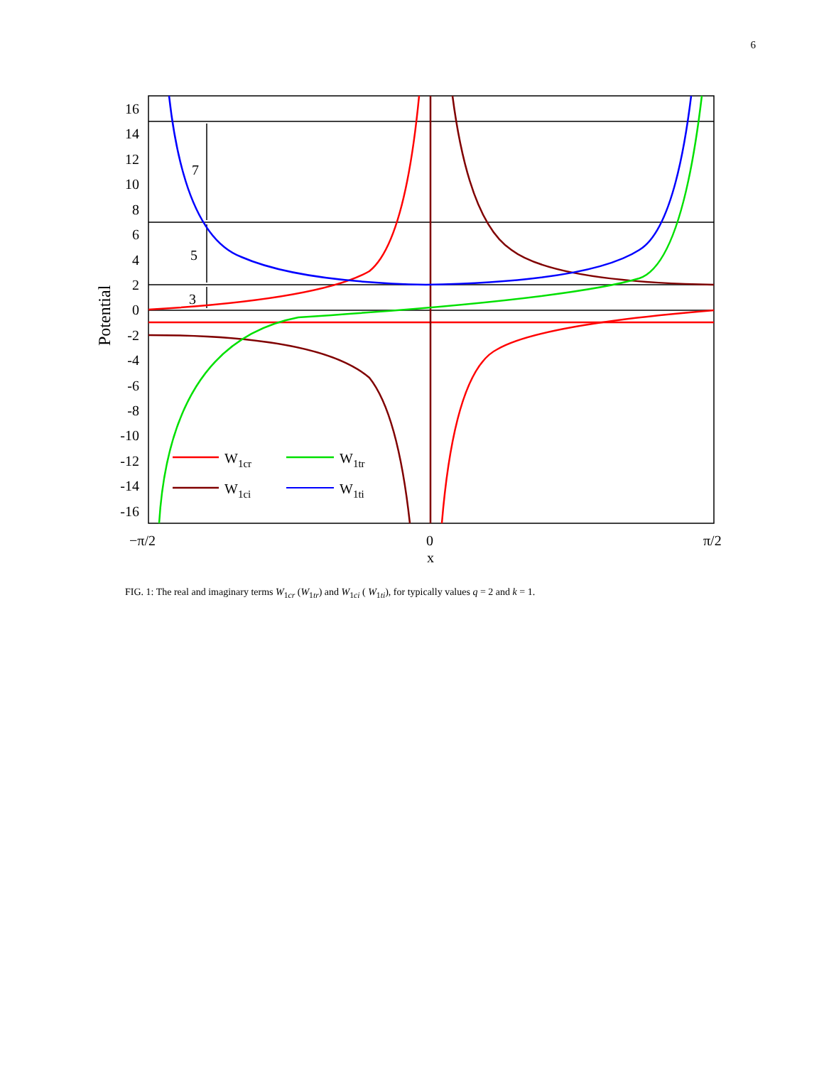6
16
14
12
10
8
6
4
2
0
-2
-4
-6
-8
-10
-12
-14
-16
7
5
3
W1cr
W1tr
W1ci
W1ti
−π/2
0
π/2
x
Potential
FIG. 1: The real and imaginary terms W<sub>1cr</sub> (W<sub>1tr</sub>) and W<sub>1ci</sub> ( W<sub>1ti</sub>), for typically values q = 2 and k = 1.